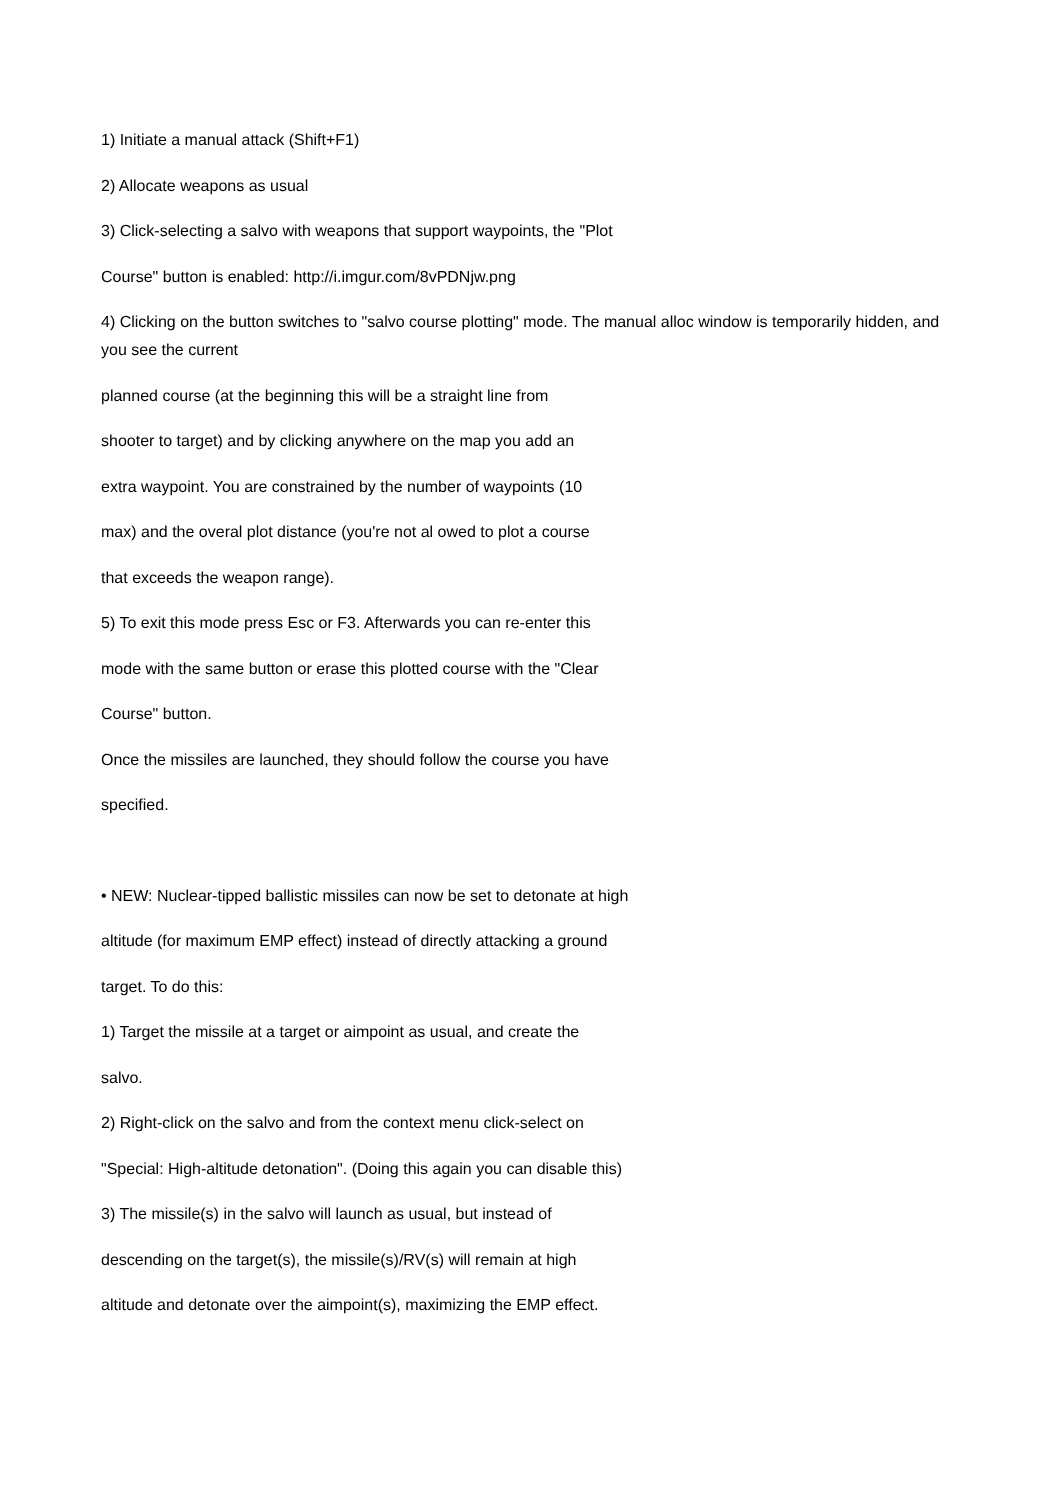1) Initiate a manual attack (Shift+F1)
2) Allocate weapons as usual
3) Click-selecting a salvo with weapons that support waypoints, the "Plot
Course" button is enabled: http://i.imgur.com/8vPDNjw.png
4) Clicking on the button switches to "salvo course plotting" mode. The manual alloc window is temporarily hidden, and you see the current
planned course (at the beginning this will be a straight line from
shooter to target) and by clicking anywhere on the map you add an
extra waypoint. You are constrained by the number of waypoints (10
max) and the overal plot distance (you're not al owed to plot a course
that exceeds the weapon range).
5) To exit this mode press Esc or F3. Afterwards you can re-enter this
mode with the same button or erase this plotted course with the "Clear
Course" button.
Once the missiles are launched, they should follow the course you have
specified.
• NEW: Nuclear-tipped ballistic missiles can now be set to detonate at high
altitude (for maximum EMP effect) instead of directly attacking a ground
target. To do this:
1) Target the missile at a target or aimpoint as usual, and create the
salvo.
2) Right-click on the salvo and from the context menu click-select on
"Special: High-altitude detonation". (Doing this again you can disable this)
3) The missile(s) in the salvo will launch as usual, but instead of
descending on the target(s), the missile(s)/RV(s) will remain at high
altitude and detonate over the aimpoint(s), maximizing the EMP effect.